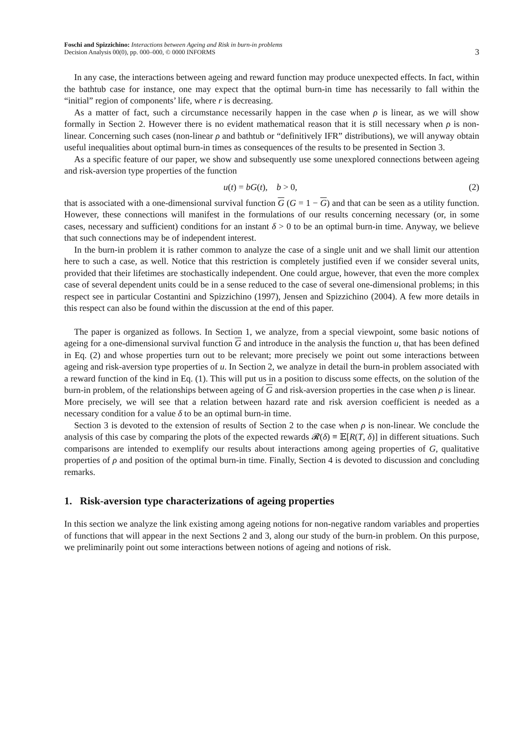Foschi and Spizzichino: Interactions between Ageing and Risk in burn-in problems
Decision Analysis 00(0), pp. 000–000, © 0000 INFORMS
3
In any case, the interactions between ageing and reward function may produce unexpected effects. In fact, within the bathtub case for instance, one may expect that the optimal burn-in time has necessarily to fall within the “initial” region of components’ life, where r is decreasing.
As a matter of fact, such a circumstance necessarily happen in the case when ρ is linear, as we will show formally in Section 2. However there is no evident mathematical reason that it is still necessary when ρ is non-linear. Concerning such cases (non-linear ρ and bathtub or “definitively IFR” distributions), we will anyway obtain useful inequalities about optimal burn-in times as consequences of the results to be presented in Section 3.
As a specific feature of our paper, we show and subsequently use some unexplored connections between ageing and risk-aversion type properties of the function
u(t) = bG(t), b > 0, (2)
that is associated with a one-dimensional survival function G (G = 1 − G) and that can be seen as a utility function. However, these connections will manifest in the formulations of our results concerning necessary (or, in some cases, necessary and sufficient) conditions for an instant δ > 0 to be an optimal burn-in time. Anyway, we believe that such connections may be of independent interest.
In the burn-in problem it is rather common to analyze the case of a single unit and we shall limit our attention here to such a case, as well. Notice that this restriction is completely justified even if we consider several units, provided that their lifetimes are stochastically independent. One could argue, however, that even the more complex case of several dependent units could be in a sense reduced to the case of several one-dimensional problems; in this respect see in particular Costantini and Spizzichino (1997), Jensen and Spizzichino (2004). A few more details in this respect can also be found within the discussion at the end of this paper.
The paper is organized as follows. In Section 1, we analyze, from a special viewpoint, some basic notions of ageing for a one-dimensional survival function G and introduce in the analysis the function u, that has been defined in Eq. (2) and whose properties turn out to be relevant; more precisely we point out some interactions between ageing and risk-aversion type properties of u. In Section 2, we analyze in detail the burn-in problem associated with a reward function of the kind in Eq. (1). This will put us in a position to discuss some effects, on the solution of the burn-in problem, of the relationships between ageing of G and risk-aversion properties in the case when ρ is linear.
More precisely, we will see that a relation between hazard rate and risk aversion coefficient is needed as a necessary condition for a value δ to be an optimal burn-in time.
Section 3 is devoted to the extension of results of Section 2 to the case when ρ is non-linear. We conclude the analysis of this case by comparing the plots of the expected rewards 𝓡(δ) ≡ 𝔼[R(T, δ)] in different situations. Such comparisons are intended to exemplify our results about interactions among ageing properties of G, qualitative properties of ρ and position of the optimal burn-in time. Finally, Section 4 is devoted to discussion and concluding remarks.
1. Risk-aversion type characterizations of ageing properties
In this section we analyze the link existing among ageing notions for non-negative random variables and properties of functions that will appear in the next Sections 2 and 3, along our study of the burn-in problem. On this purpose, we preliminarily point out some interactions between notions of ageing and notions of risk.